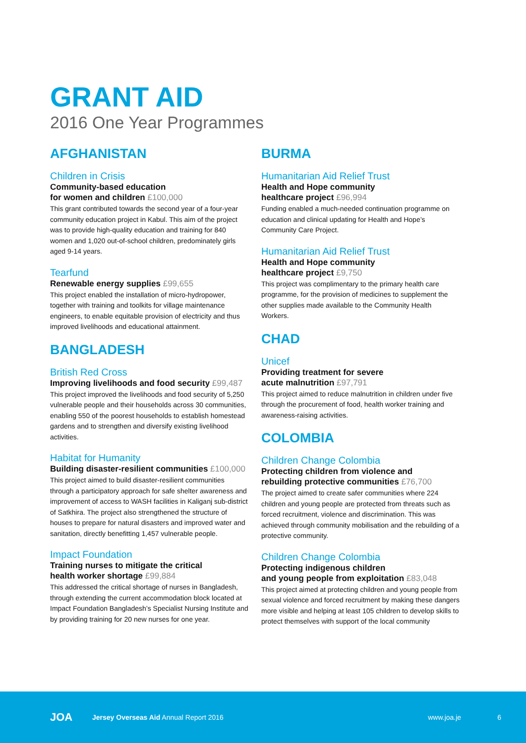GRANT AID
2016 One Year Programmes
AFGHANISTAN
Children in Crisis
Community-based education
for women and children £100,000
This grant contributed towards the second year of a four-year community education project in Kabul. This aim of the project was to provide high-quality education and training for 840 women and 1,020 out-of-school children, predominately girls aged 9-14 years.
Tearfund
Renewable energy supplies £99,655
This project enabled the installation of micro-hydropower, together with training and toolkits for village maintenance engineers, to enable equitable provision of electricity and thus improved livelihoods and educational attainment.
BANGLADESH
British Red Cross
Improving livelihoods and food security £99,487
This project improved the livelihoods and food security of 5,250 vulnerable people and their households across 30 communities, enabling 550 of the poorest households to establish homestead gardens and to strengthen and diversify existing livelihood activities.
Habitat for Humanity
Building disaster-resilient communities £100,000
This project aimed to build disaster-resilient communities through a participatory approach for safe shelter awareness and improvement of access to WASH facilities in Kaliganj sub-district of Satkhira. The project also strengthened the structure of houses to prepare for natural disasters and improved water and sanitation, directly benefitting 1,457 vulnerable people.
Impact Foundation
Training nurses to mitigate the critical
health worker shortage £99,884
This addressed the critical shortage of nurses in Bangladesh, through extending the current accommodation block located at Impact Foundation Bangladesh’s Specialist Nursing Institute and by providing training for 20 new nurses for one year.
BURMA
Humanitarian Aid Relief Trust
Health and Hope community
healthcare project £96,994
Funding enabled a much-needed continuation programme on education and clinical updating for Health and Hope’s Community Care Project.
Humanitarian Aid Relief Trust
Health and Hope community
healthcare project £9,750
This project was complimentary to the primary health care programme, for the provision of medicines to supplement the other supplies made available to the Community Health Workers.
CHAD
Unicef
Providing treatment for severe
acute malnutrition £97,791
This project aimed to reduce malnutrition in children under five through the procurement of food, health worker training and awareness-raising activities.
COLOMBIA
Children Change Colombia
Protecting children from violence and
rebuilding protective communities £76,700
The project aimed to create safer communities where 224 children and young people are protected from threats such as forced recruitment, violence and discrimination. This was achieved through community mobilisation and the rebuilding of a protective community.
Children Change Colombia
Protecting indigenous children
and young people from exploitation £83,048
This project aimed at protecting children and young people from sexual violence and forced recruitment by making these dangers more visible and helping at least 105 children to develop skills to protect themselves with support of the local community
JOA Jersey Overseas Aid Annual Report 2016 www.joa.je 6